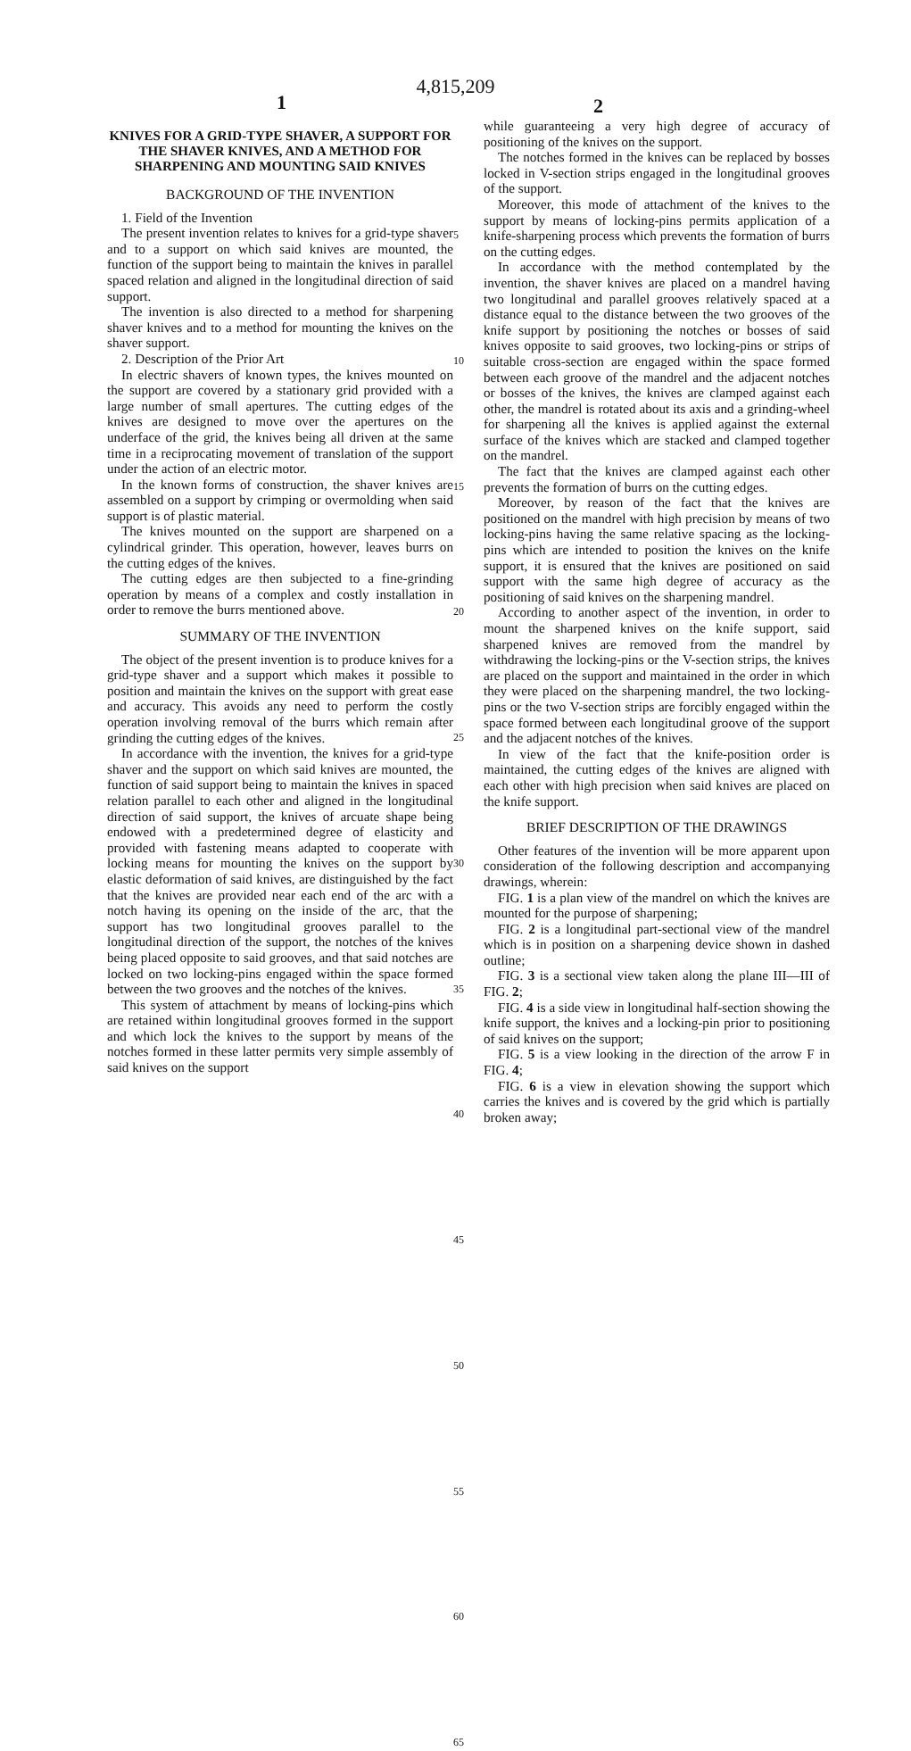4,815,209
1 2
KNIVES FOR A GRID-TYPE SHAVER, A SUPPORT FOR THE SHAVER KNIVES, AND A METHOD FOR SHARPENING AND MOUNTING SAID KNIVES
BACKGROUND OF THE INVENTION
1. Field of the Invention
The present invention relates to knives for a grid-type shaver and to a support on which said knives are mounted, the function of the support being to maintain the knives in parallel spaced relation and aligned in the longitudinal direction of said support.
The invention is also directed to a method for sharpening shaver knives and to a method for mounting the knives on the shaver support.
2. Description of the Prior Art
In electric shavers of known types, the knives mounted on the support are covered by a stationary grid provided with a large number of small apertures. The cutting edges of the knives are designed to move over the apertures on the underface of the grid, the knives being all driven at the same time in a reciprocating movement of translation of the support under the action of an electric motor.
In the known forms of construction, the shaver knives are assembled on a support by crimping or overmolding when said support is of plastic material.
The knives mounted on the support are sharpened on a cylindrical grinder. This operation, however, leaves burrs on the cutting edges of the knives.
The cutting edges are then subjected to a fine-grinding operation by means of a complex and costly installation in order to remove the burrs mentioned above.
SUMMARY OF THE INVENTION
The object of the present invention is to produce knives for a grid-type shaver and a support which makes it possible to position and maintain the knives on the support with great ease and accuracy. This avoids any need to perform the costly operation involving removal of the burrs which remain after grinding the cutting edges of the knives.
In accordance with the invention, the knives for a grid-type shaver and the support on which said knives are mounted, the function of said support being to maintain the knives in spaced relation parallel to each other and aligned in the longitudinal direction of said support, the knives of arcuate shape being endowed with a predetermined degree of elasticity and provided with fastening means adapted to cooperate with locking means for mounting the knives on the support by elastic deformation of said knives, are distinguished by the fact that the knives are provided near each end of the arc with a notch having its opening on the inside of the arc, that the support has two longitudinal grooves parallel to the longitudinal direction of the support, the notches of the knives being placed opposite to said grooves, and that said notches are locked on two locking-pins engaged within the space formed between the two grooves and the notches of the knives.
This system of attachment by means of locking-pins which are retained within longitudinal grooves formed in the support and which lock the knives to the support by means of the notches formed in these latter permits very simple assembly of said knives on the support
5
10
15
20
25
30
35
40
45
50
55
60
65
while guaranteeing a very high degree of accuracy of positioning of the knives on the support.
The notches formed in the knives can be replaced by bosses locked in V-section strips engaged in the longitudinal grooves of the support.
Moreover, this mode of attachment of the knives to the support by means of locking-pins permits application of a knife-sharpening process which prevents the formation of burrs on the cutting edges.
In accordance with the method contemplated by the invention, the shaver knives are placed on a mandrel having two longitudinal and parallel grooves relatively spaced at a distance equal to the distance between the two grooves of the knife support by positioning the notches or bosses of said knives opposite to said grooves, two locking-pins or strips of suitable cross-section are engaged within the space formed between each groove of the mandrel and the adjacent notches or bosses of the knives, the knives are clamped against each other, the mandrel is rotated about its axis and a grinding-wheel for sharpening all the knives is applied against the external surface of the knives which are stacked and clamped together on the mandrel.
The fact that the knives are clamped against each other prevents the formation of burrs on the cutting edges.
Moreover, by reason of the fact that the knives are positioned on the mandrel with high precision by means of two locking-pins having the same relative spacing as the locking-pins which are intended to position the knives on the knife support, it is ensured that the knives are positioned on said support with the same high degree of accuracy as the positioning of said knives on the sharpening mandrel.
According to another aspect of the invention, in order to mount the sharpened knives on the knife support, said sharpened knives are removed from the mandrel by withdrawing the locking-pins or the V-section strips, the knives are placed on the support and maintained in the order in which they were placed on the sharpening mandrel, the two locking-pins or the two V-section strips are forcibly engaged within the space formed between each longitudinal groove of the support and the adjacent notches of the knives.
In view of the fact that the knife-position order is maintained, the cutting edges of the knives are aligned with each other with high precision when said knives are placed on the knife support.
BRIEF DESCRIPTION OF THE DRAWINGS
Other features of the invention will be more apparent upon consideration of the following description and accompanying drawings, wherein:
FIG. 1 is a plan view of the mandrel on which the knives are mounted for the purpose of sharpening;
FIG. 2 is a longitudinal part-sectional view of the mandrel which is in position on a sharpening device shown in dashed outline;
FIG. 3 is a sectional view taken along the plane III—III of FIG. 2;
FIG. 4 is a side view in longitudinal half-section showing the knife support, the knives and a locking-pin prior to positioning of said knives on the support;
FIG. 5 is a view looking in the direction of the arrow F in FIG. 4;
FIG. 6 is a view in elevation showing the support which carries the knives and is covered by the grid which is partially broken away;